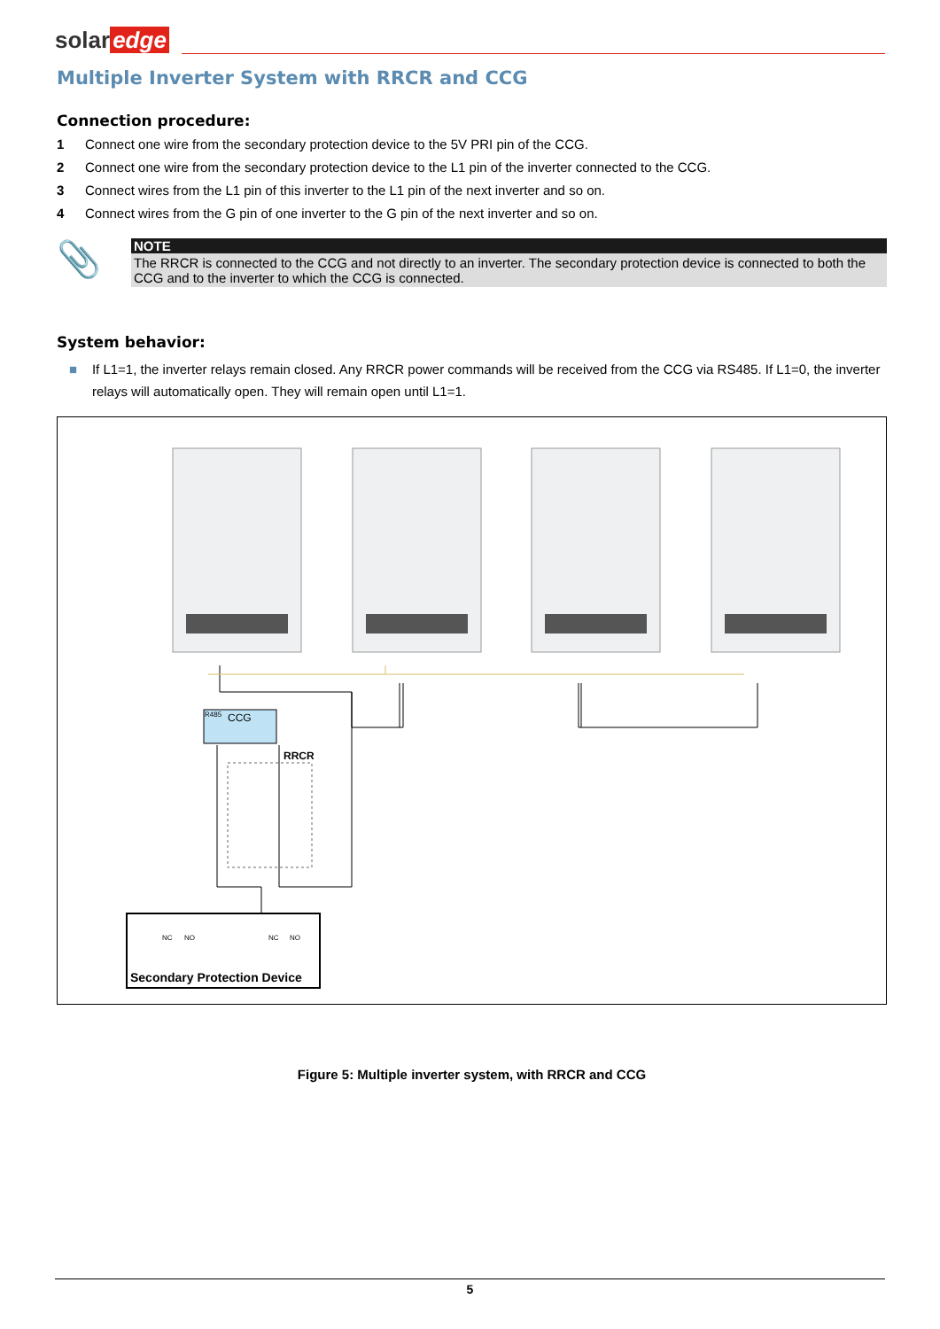solar edge
Multiple Inverter System with RRCR and CCG
Connection procedure:
1 Connect one wire from the secondary protection device to the 5V PRI pin of the CCG.
2 Connect one wire from the secondary protection device to the L1 pin of the inverter connected to the CCG.
3 Connect wires from the L1 pin of this inverter to the L1 pin of the next inverter and so on.
4 Connect wires from the G pin of one inverter to the G pin of the next inverter and so on.
📎
NOTE
The RRCR is connected to the CCG and not directly to an inverter. The secondary protection device is connected to both the CCG and to the inverter to which the CCG is connected.
System behavior:
■ If L1=1, the inverter relays remain closed. Any RRCR power commands will be received from the CCG via RS485. If L1=0, the inverter relays will automatically open. They will remain open until L1=1.
CCG
R485
RRCR
Secondary Protection Device
NC
NO
NC
NO
Figure 5: Multiple inverter system, with RRCR and CCG
5